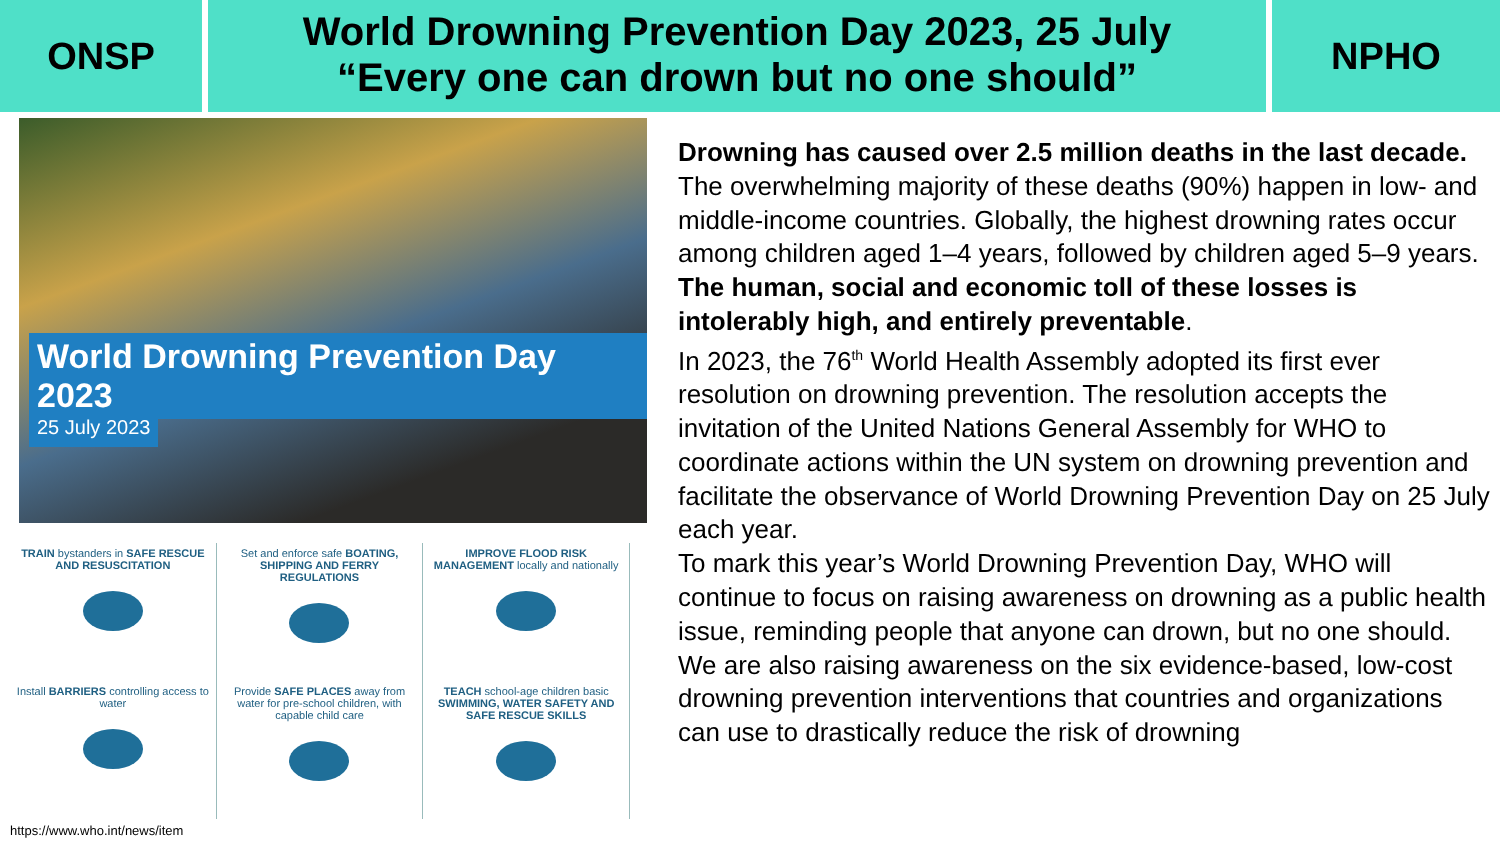ONSP
World Drowning Prevention Day 2023, 25 July
“Every one can drown but no one should”
NPHO
World Drowning Prevention Day 2023
25 July 2023
TRAIN bystanders in SAFE RESCUE AND RESUSCITATION
Set and enforce safe BOATING, SHIPPING AND FERRY REGULATIONS
IMPROVE FLOOD RISK MANAGEMENT locally and nationally
Install BARRIERS controlling access to water
Provide SAFE PLACES away from water for pre-school children, with capable child care
TEACH school-age children basic SWIMMING, WATER SAFETY AND SAFE RESCUE SKILLS
https://www.who.int/news/item
Drowning has caused over 2.5 million deaths in the last decade. The overwhelming majority of these deaths (90%) happen in low- and middle-income countries. Globally, the highest drowning rates occur among children aged 1–4 years, followed by children aged 5–9 years.
The human, social and economic toll of these losses is intolerably high, and entirely preventable.
In 2023, the 76<sup>th</sup> World Health Assembly adopted its first ever resolution on drowning prevention. The resolution accepts the invitation of the United Nations General Assembly for WHO to coordinate actions within the UN system on drowning prevention and facilitate the observance of World Drowning Prevention Day on 25 July each year.
To mark this year’s World Drowning Prevention Day, WHO will continue to focus on raising awareness on drowning as a public health issue, reminding people that anyone can drown, but no one should.
We are also raising awareness on the six evidence-based, low-cost drowning prevention interventions that countries and organizations can use to drastically reduce the risk of drowning